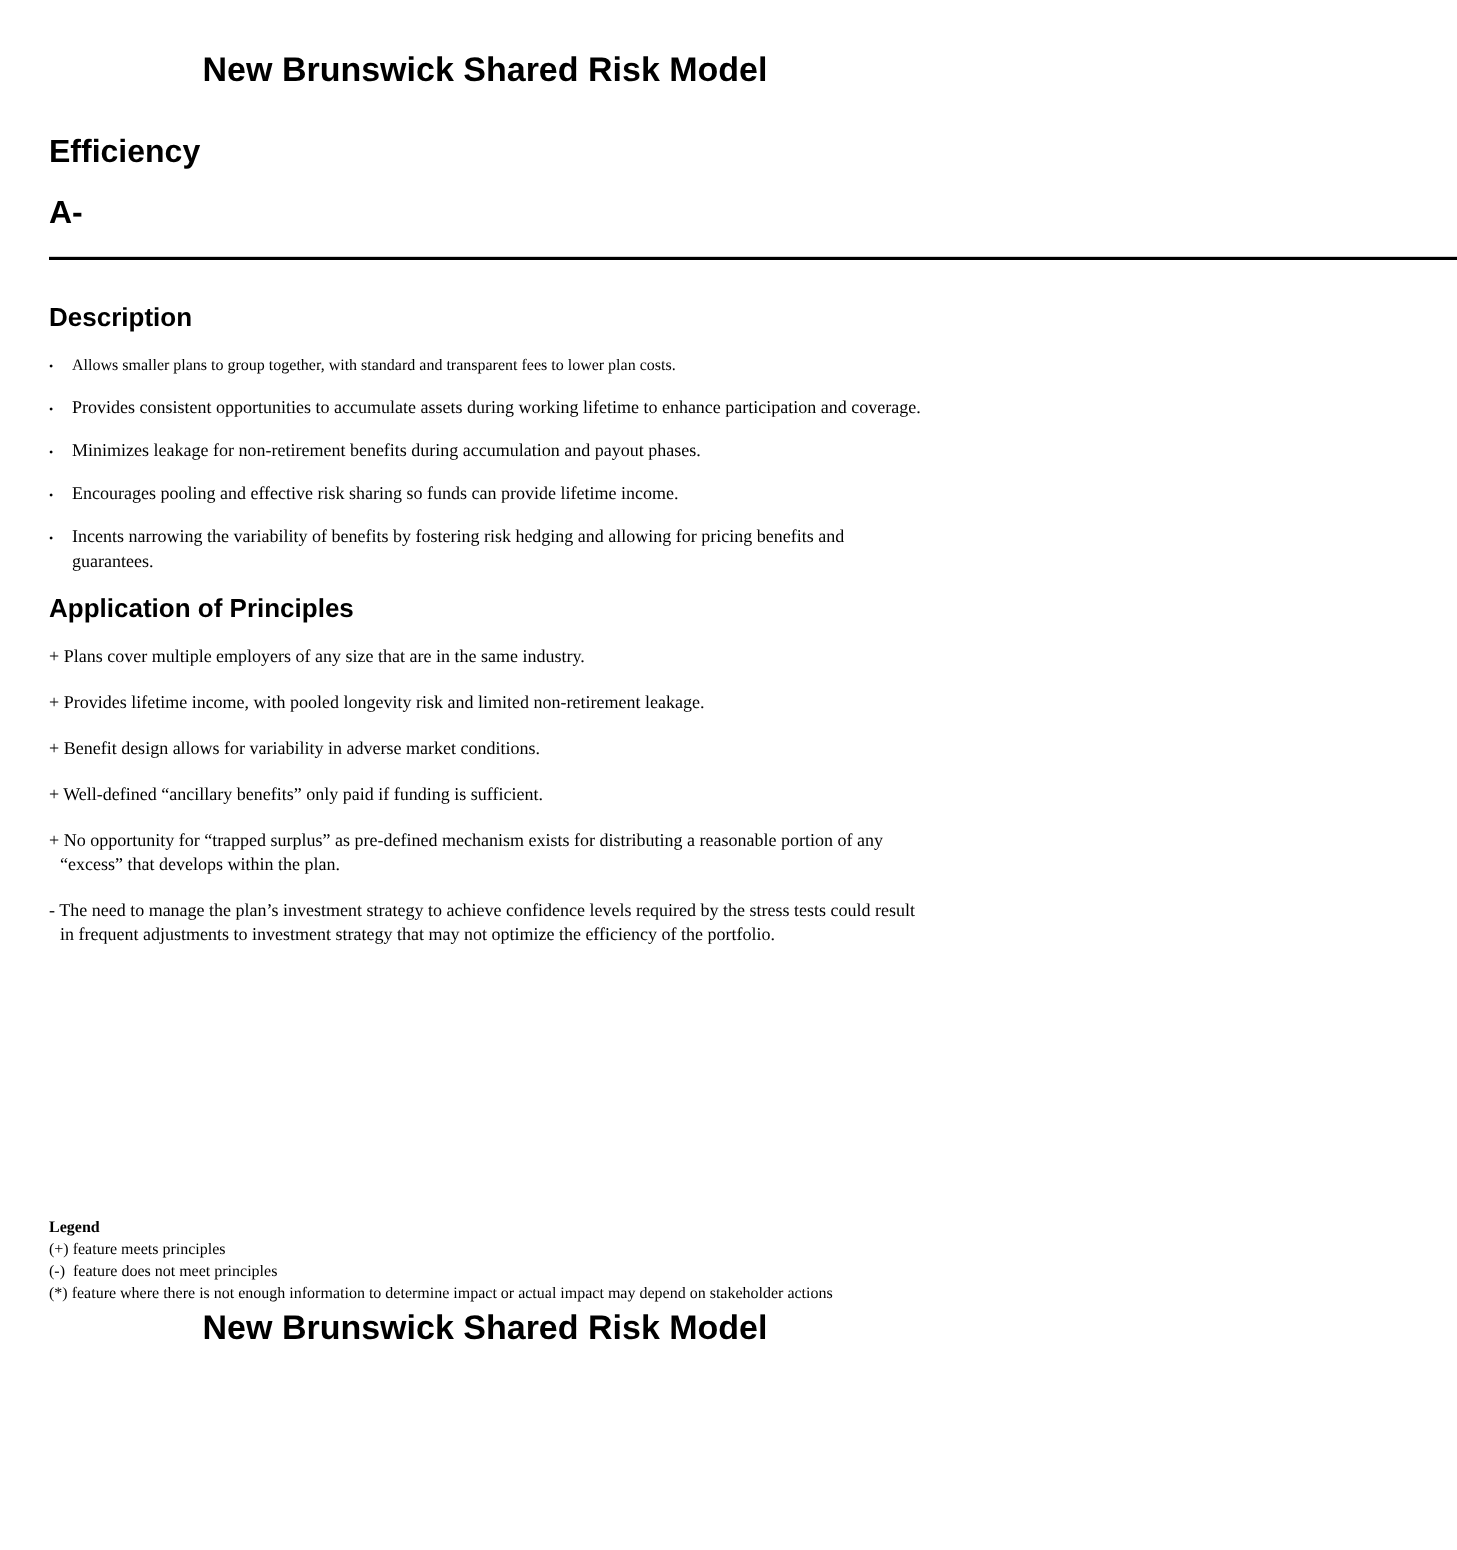New Brunswick Shared Risk Model
Efficiency
A- ————————————————————————————————————————————
Description
• Allows smaller plans to group together, with standard and transparent fees to lower plan costs.
• Provides consistent opportunities to accumulate assets during working lifetime to enhance participation and coverage.
• Minimizes leakage for non-retirement benefits during accumulation and payout phases.
• Encourages pooling and effective risk sharing so funds can provide lifetime income.
• Incents narrowing the variability of benefits by fostering risk hedging and allowing for pricing benefits and guarantees.
Application of Principles
+ Plans cover multiple employers of any size that are in the same industry.
+ Provides lifetime income, with pooled longevity risk and limited non-retirement leakage.
+ Benefit design allows for variability in adverse market conditions.
+ Well-defined “ancillary benefits” only paid if funding is sufficient.
+ No opportunity for “trapped surplus” as pre-defined mechanism exists for distributing a reasonable portion of any “excess” that develops within the plan.
- The need to manage the plan’s investment strategy to achieve confidence levels required by the stress tests could result in frequent adjustments to investment strategy that may not optimize the efficiency of the portfolio.
Legend
(+) feature meets principles
(-) feature does not meet principles
(*) feature where there is not enough information to determine impact or actual impact may depend on stakeholder actions
New Brunswick Shared Risk Model